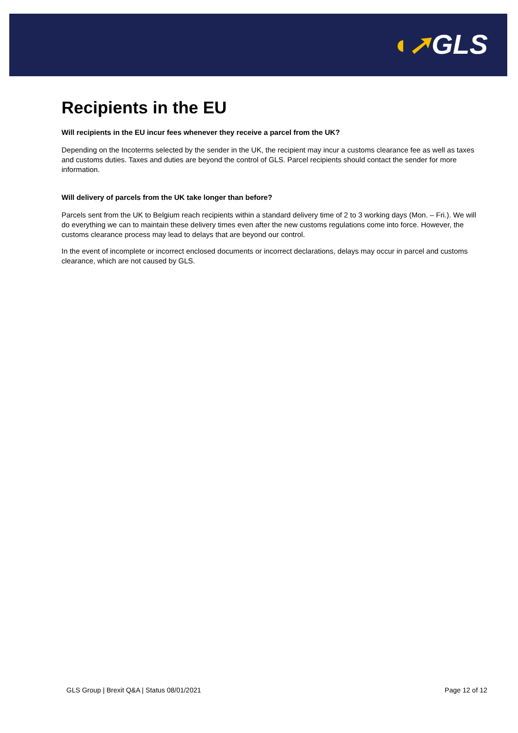◖➚GLS
Recipients in the EU
Will recipients in the EU incur fees whenever they receive a parcel from the UK?
Depending on the Incoterms selected by the sender in the UK, the recipient may incur a customs clearance fee as well as taxes and customs duties. Taxes and duties are beyond the control of GLS. Parcel recipients should contact the sender for more information.
Will delivery of parcels from the UK take longer than before?
Parcels sent from the UK to Belgium reach recipients within a standard delivery time of 2 to 3 working days (Mon. – Fri.). We will do everything we can to maintain these delivery times even after the new customs regulations come into force. However, the customs clearance process may lead to delays that are beyond our control.
In the event of incomplete or incorrect enclosed documents or incorrect declarations, delays may occur in parcel and customs clearance, which are not caused by GLS.
GLS Group | Brexit Q&A | Status 08/01/2021 Page 12 of 12